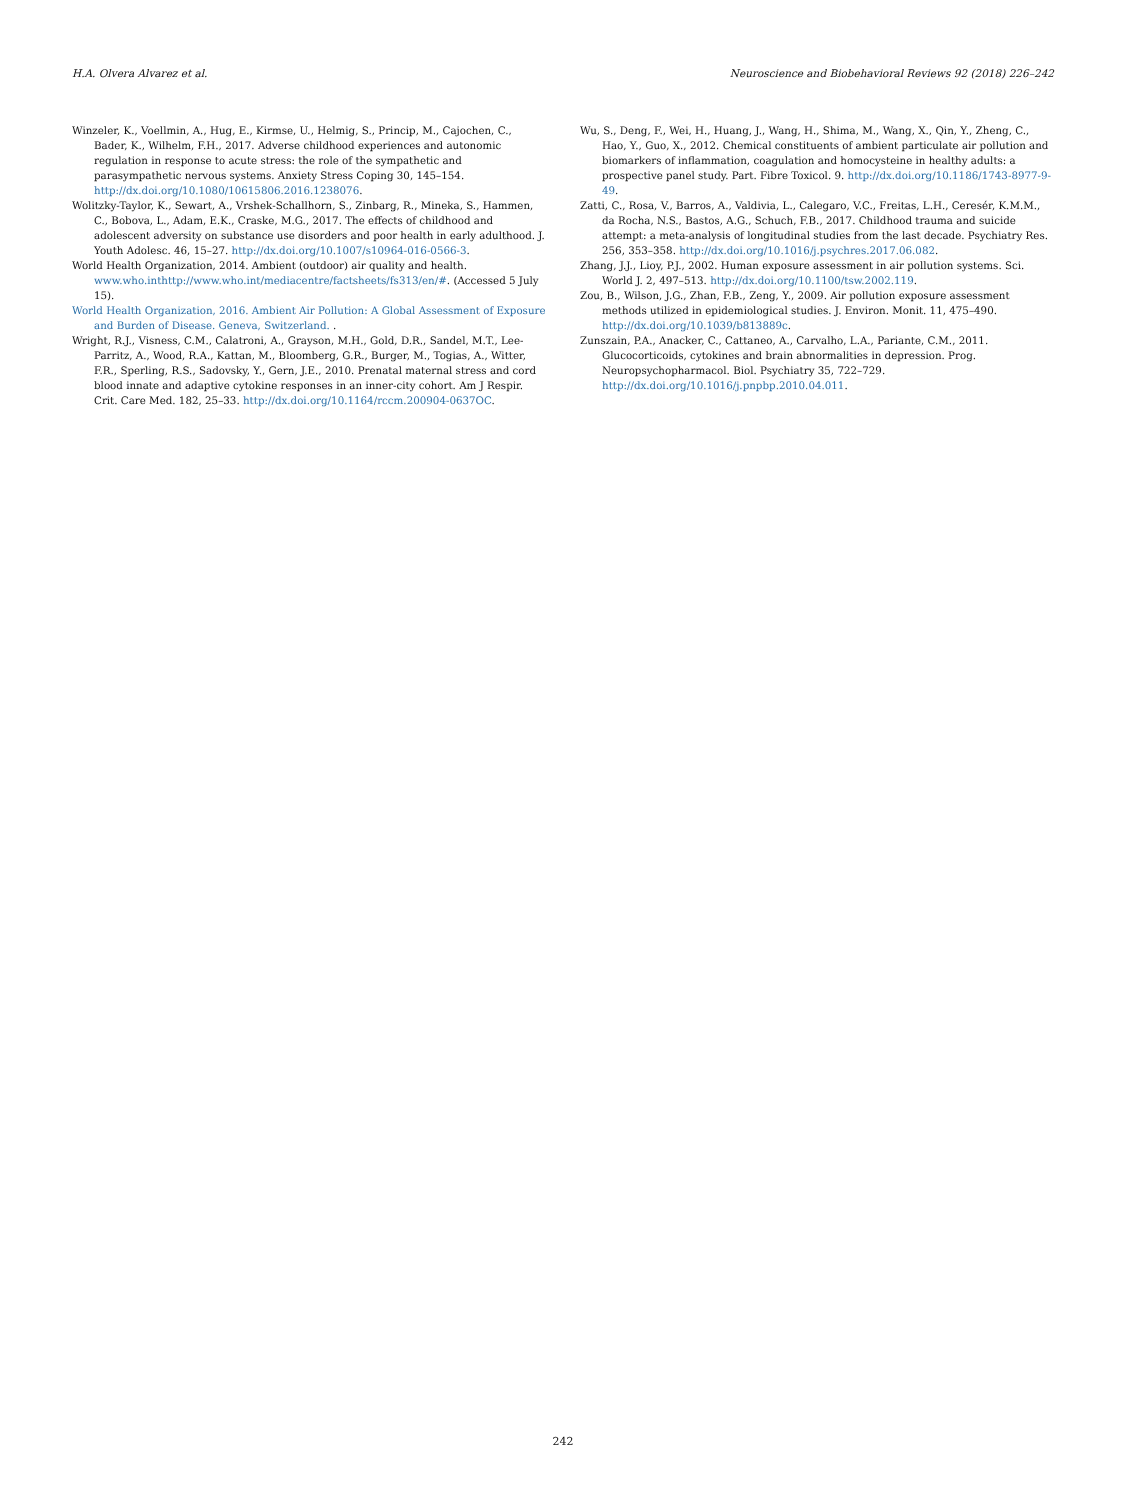H.A. Olvera Alvarez et al. Neuroscience and Biobehavioral Reviews 92 (2018) 226–242
Winzeler, K., Voellmin, A., Hug, E., Kirmse, U., Helmig, S., Princip, M., Cajochen, C., Bader, K., Wilhelm, F.H., 2017. Adverse childhood experiences and autonomic regulation in response to acute stress: the role of the sympathetic and parasympathetic nervous systems. Anxiety Stress Coping 30, 145–154. http://dx.doi.org/10.1080/10615806.2016.1238076.
Wolitzky-Taylor, K., Sewart, A., Vrshek-Schallhorn, S., Zinbarg, R., Mineka, S., Hammen, C., Bobova, L., Adam, E.K., Craske, M.G., 2017. The effects of childhood and adolescent adversity on substance use disorders and poor health in early adulthood. J. Youth Adolesc. 46, 15–27. http://dx.doi.org/10.1007/s10964-016-0566-3.
World Health Organization, 2014. Ambient (outdoor) air quality and health. www.who.inthttp://www.who.int/mediacentre/factsheets/fs313/en/#. (Accessed 5 July 15).
World Health Organization, 2016. Ambient Air Pollution: A Global Assessment of Exposure and Burden of Disease. Geneva, Switzerland. .
Wright, R.J., Visness, C.M., Calatroni, A., Grayson, M.H., Gold, D.R., Sandel, M.T., Lee-Parritz, A., Wood, R.A., Kattan, M., Bloomberg, G.R., Burger, M., Togias, A., Witter, F.R., Sperling, R.S., Sadovsky, Y., Gern, J.E., 2010. Prenatal maternal stress and cord blood innate and adaptive cytokine responses in an inner-city cohort. Am J Respir. Crit. Care Med. 182, 25–33. http://dx.doi.org/10.1164/rccm.200904-0637OC.
Wu, S., Deng, F., Wei, H., Huang, J., Wang, H., Shima, M., Wang, X., Qin, Y., Zheng, C., Hao, Y., Guo, X., 2012. Chemical constituents of ambient particulate air pollution and biomarkers of inflammation, coagulation and homocysteine in healthy adults: a prospective panel study. Part. Fibre Toxicol. 9. http://dx.doi.org/10.1186/1743-8977-9-49.
Zatti, C., Rosa, V., Barros, A., Valdivia, L., Calegaro, V.C., Freitas, L.H., Ceresér, K.M.M., da Rocha, N.S., Bastos, A.G., Schuch, F.B., 2017. Childhood trauma and suicide attempt: a meta-analysis of longitudinal studies from the last decade. Psychiatry Res. 256, 353–358. http://dx.doi.org/10.1016/j.psychres.2017.06.082.
Zhang, J.J., Lioy, P.J., 2002. Human exposure assessment in air pollution systems. Sci. World J. 2, 497–513. http://dx.doi.org/10.1100/tsw.2002.119.
Zou, B., Wilson, J.G., Zhan, F.B., Zeng, Y., 2009. Air pollution exposure assessment methods utilized in epidemiological studies. J. Environ. Monit. 11, 475–490. http://dx.doi.org/10.1039/b813889c.
Zunszain, P.A., Anacker, C., Cattaneo, A., Carvalho, L.A., Pariante, C.M., 2011. Glucocorticoids, cytokines and brain abnormalities in depression. Prog. Neuropsychopharmacol. Biol. Psychiatry 35, 722–729. http://dx.doi.org/10.1016/j.pnpbp.2010.04.011.
242